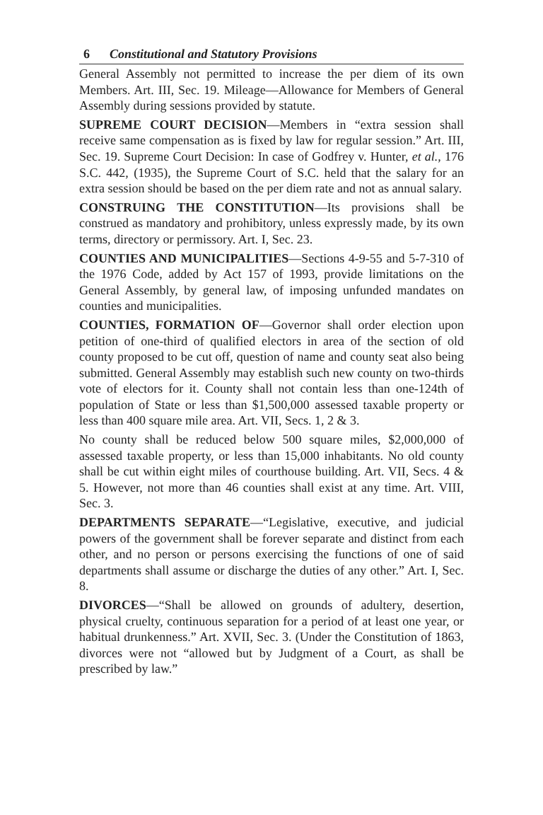6 Constitutional and Statutory Provisions
General Assembly not permitted to increase the per diem of its own Members. Art. III, Sec. 19. Mileage—Allowance for Members of General Assembly during sessions provided by statute.
SUPREME COURT DECISION—Members in “extra session shall receive same compensation as is fixed by law for regular session.” Art. III, Sec. 19. Supreme Court Decision: In case of Godfrey v. Hunter, et al., 176 S.C. 442, (1935), the Supreme Court of S.C. held that the salary for an extra session should be based on the per diem rate and not as annual salary.
CONSTRUING THE CONSTITUTION—Its provisions shall be construed as mandatory and prohibitory, unless expressly made, by its own terms, directory or permissory. Art. I, Sec. 23.
COUNTIES AND MUNICIPALITIES—Sections 4-9-55 and 5-7-310 of the 1976 Code, added by Act 157 of 1993, provide limitations on the General Assembly, by general law, of imposing unfunded mandates on counties and municipalities.
COUNTIES, FORMATION OF—Governor shall order election upon petition of one-third of qualified electors in area of the section of old county proposed to be cut off, question of name and county seat also being submitted. General Assembly may establish such new county on two-thirds vote of electors for it. County shall not contain less than one-124th of population of State or less than $1,500,000 assessed taxable property or less than 400 square mile area. Art. VII, Secs. 1, 2 & 3.
No county shall be reduced below 500 square miles, $2,000,000 of assessed taxable property, or less than 15,000 inhabitants. No old county shall be cut within eight miles of courthouse building. Art. VII, Secs. 4 & 5. However, not more than 46 counties shall exist at any time. Art. VIII, Sec. 3.
DEPARTMENTS SEPARATE—“Legislative, executive, and judicial powers of the government shall be forever separate and distinct from each other, and no person or persons exercising the functions of one of said departments shall assume or discharge the duties of any other.” Art. I, Sec. 8.
DIVORCES—“Shall be allowed on grounds of adultery, desertion, physical cruelty, continuous separation for a period of at least one year, or habitual drunkenness.” Art. XVII, Sec. 3. (Under the Constitution of 1863, divorces were not “allowed but by Judgment of a Court, as shall be prescribed by law.”